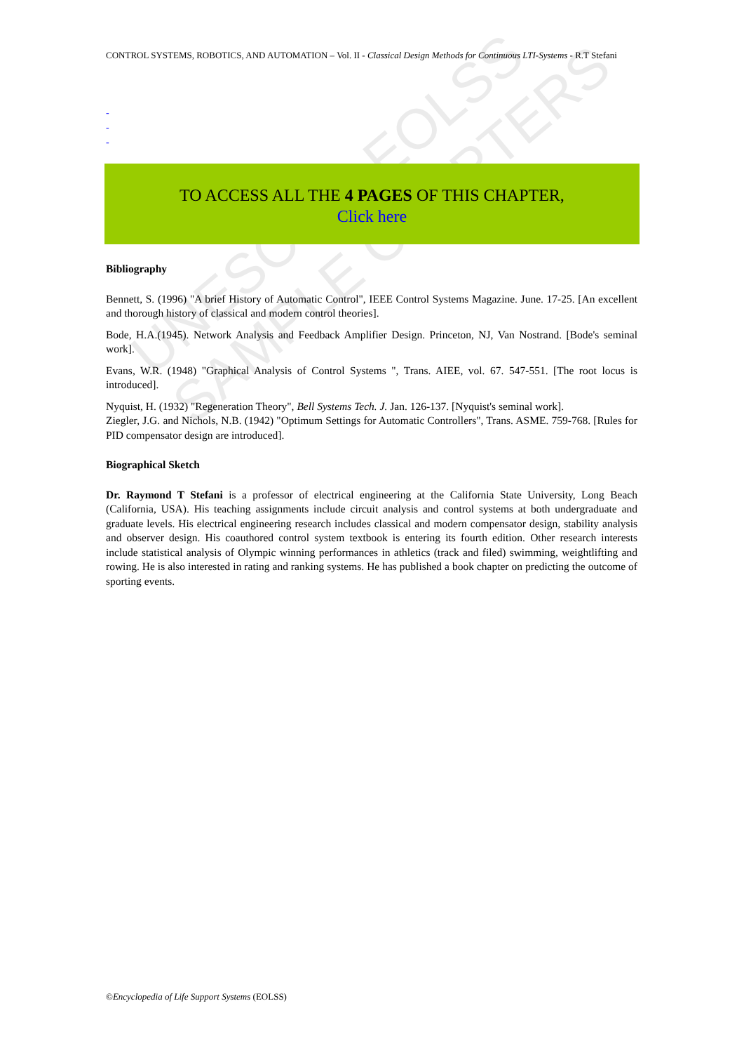UNESCO – EOLSS
SAMPLE CHAPTERS
CONTROL SYSTEMS, ROBOTICS, AND AUTOMATION – Vol. II - Classical Design Methods for Continuous LTI-Systems - R.T Stefani
-
-
-
TO ACCESS ALL THE 4 PAGES OF THIS CHAPTER,
Click here
Bibliography
Bennett, S. (1996) "A brief History of Automatic Control", IEEE Control Systems Magazine. June. 17-25. [An excellent and thorough history of classical and modern control theories].
Bode, H.A.(1945). Network Analysis and Feedback Amplifier Design. Princeton, NJ, Van Nostrand. [Bode's seminal work].
Evans, W.R. (1948) "Graphical Analysis of Control Systems ", Trans. AIEE, vol. 67. 547-551. [The root locus is introduced].
Nyquist, H. (1932) "Regeneration Theory", Bell Systems Tech. J. Jan. 126-137. [Nyquist's seminal work].
Ziegler, J.G. and Nichols, N.B. (1942) "Optimum Settings for Automatic Controllers", Trans. ASME. 759-768. [Rules for PID compensator design are introduced].
Biographical Sketch
Dr. Raymond T Stefani is a professor of electrical engineering at the California State University, Long Beach (California, USA). His teaching assignments include circuit analysis and control systems at both undergraduate and graduate levels. His electrical engineering research includes classical and modern compensator design, stability analysis and observer design. His coauthored control system textbook is entering its fourth edition. Other research interests include statistical analysis of Olympic winning performances in athletics (track and filed) swimming, weightlifting and rowing. He is also interested in rating and ranking systems. He has published a book chapter on predicting the outcome of sporting events.
©Encyclopedia of Life Support Systems (EOLSS)